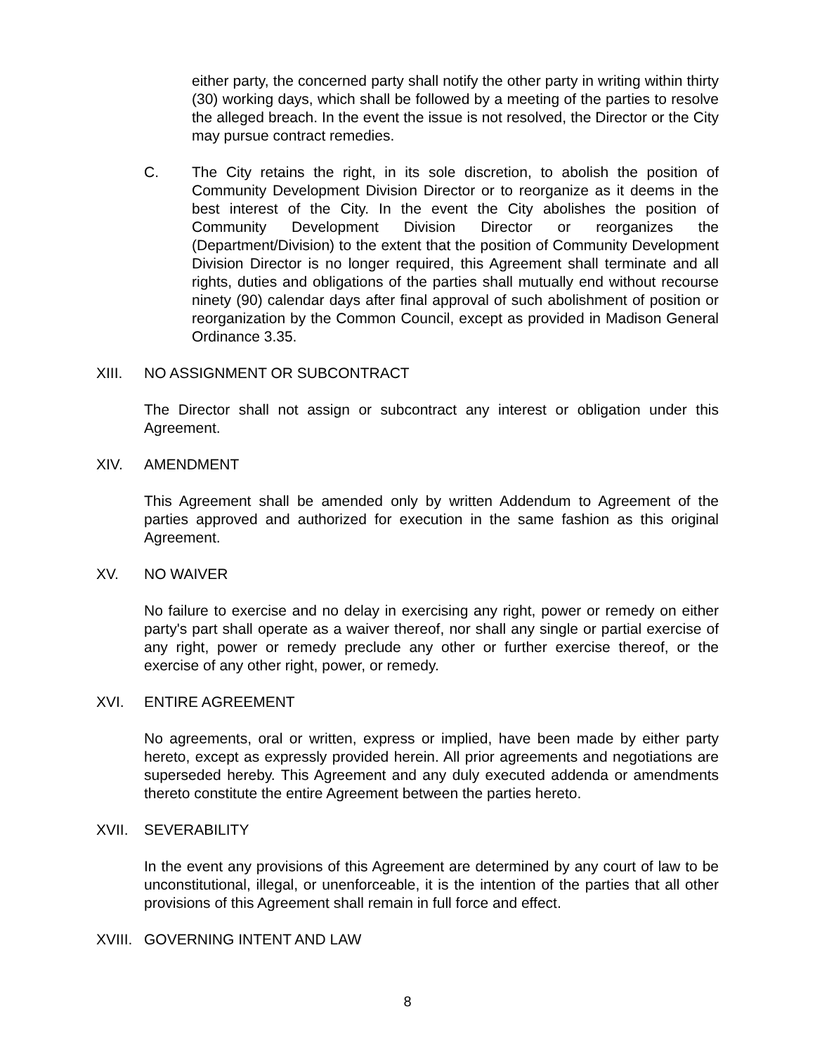either party, the concerned party shall notify the other party in writing within thirty (30) working days, which shall be followed by a meeting of the parties to resolve the alleged breach. In the event the issue is not resolved, the Director or the City may pursue contract remedies.
C. The City retains the right, in its sole discretion, to abolish the position of Community Development Division Director or to reorganize as it deems in the best interest of the City. In the event the City abolishes the position of Community Development Division Director or reorganizes the (Department/Division) to the extent that the position of Community Development Division Director is no longer required, this Agreement shall terminate and all rights, duties and obligations of the parties shall mutually end without recourse ninety (90) calendar days after final approval of such abolishment of position or reorganization by the Common Council, except as provided in Madison General Ordinance 3.35.
XIII. NO ASSIGNMENT OR SUBCONTRACT
The Director shall not assign or subcontract any interest or obligation under this Agreement.
XIV. AMENDMENT
This Agreement shall be amended only by written Addendum to Agreement of the parties approved and authorized for execution in the same fashion as this original Agreement.
XV. NO WAIVER
No failure to exercise and no delay in exercising any right, power or remedy on either party's part shall operate as a waiver thereof, nor shall any single or partial exercise of any right, power or remedy preclude any other or further exercise thereof, or the exercise of any other right, power, or remedy.
XVI. ENTIRE AGREEMENT
No agreements, oral or written, express or implied, have been made by either party hereto, except as expressly provided herein. All prior agreements and negotiations are superseded hereby. This Agreement and any duly executed addenda or amendments thereto constitute the entire Agreement between the parties hereto.
XVII. SEVERABILITY
In the event any provisions of this Agreement are determined by any court of law to be unconstitutional, illegal, or unenforceable, it is the intention of the parties that all other provisions of this Agreement shall remain in full force and effect.
XVIII. GOVERNING INTENT AND LAW
8